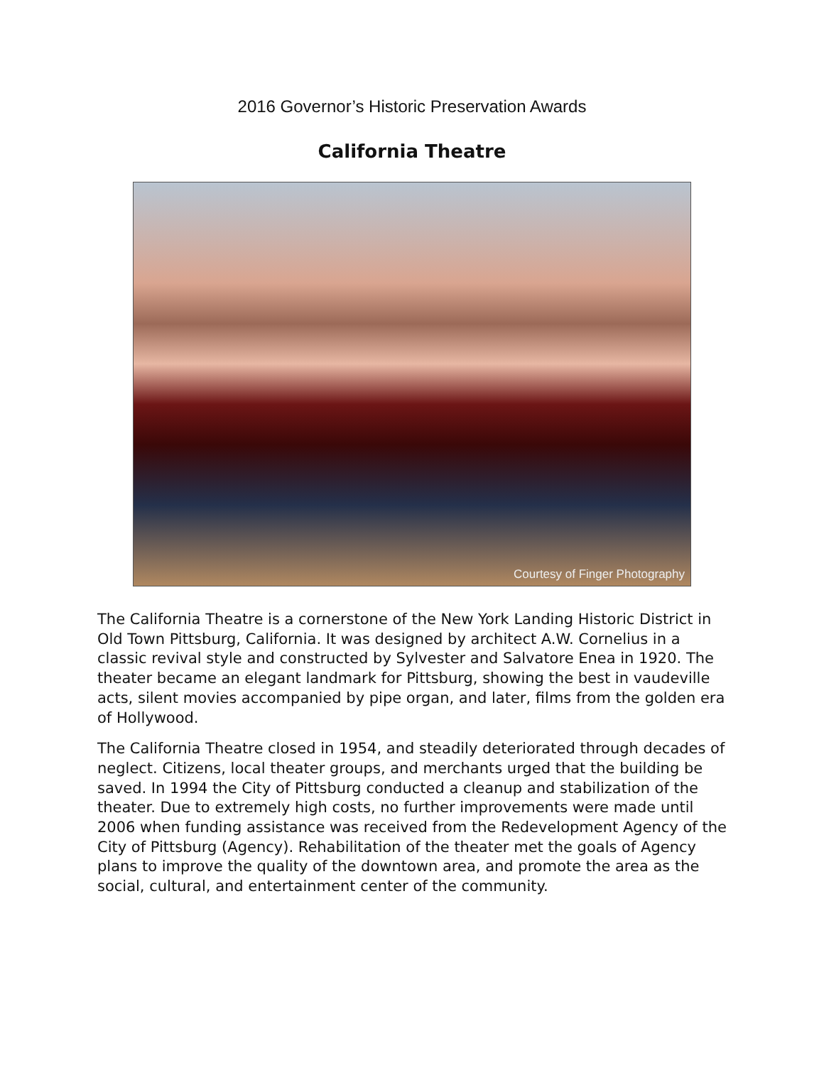2016 Governor’s Historic Preservation Awards
California Theatre
Courtesy of Finger Photography
The California Theatre is a cornerstone of the New York Landing Historic District in Old Town Pittsburg, California. It was designed by architect A.W. Cornelius in a classic revival style and constructed by Sylvester and Salvatore Enea in 1920. The theater became an elegant landmark for Pittsburg, showing the best in vaudeville acts, silent movies accompanied by pipe organ, and later, films from the golden era of Hollywood.
The California Theatre closed in 1954, and steadily deteriorated through decades of neglect. Citizens, local theater groups, and merchants urged that the building be saved. In 1994 the City of Pittsburg conducted a cleanup and stabilization of the theater. Due to extremely high costs, no further improvements were made until 2006 when funding assistance was received from the Redevelopment Agency of the City of Pittsburg (Agency). Rehabilitation of the theater met the goals of Agency plans to improve the quality of the downtown area, and promote the area as the social, cultural, and entertainment center of the community.